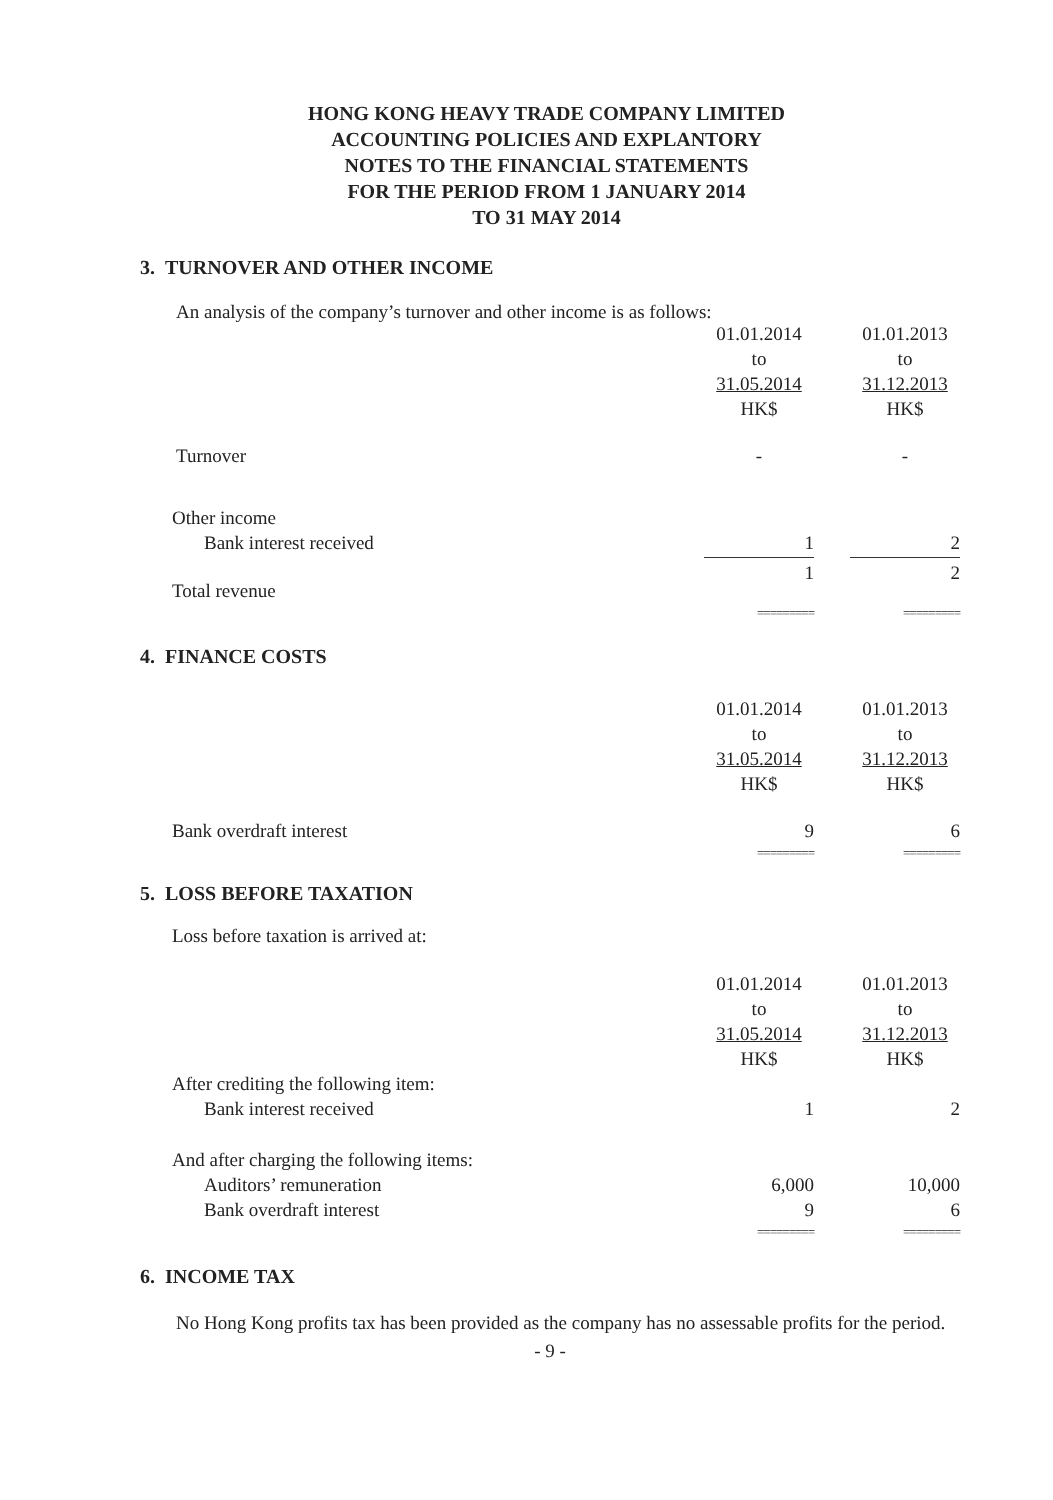HONG KONG HEAVY TRADE COMPANY LIMITED
ACCOUNTING POLICIES AND EXPLANTORY
NOTES TO THE FINANCIAL STATEMENTS
FOR THE PERIOD FROM 1 JANUARY 2014
TO 31 MAY 2014
3. TURNOVER AND OTHER INCOME
An analysis of the company’s turnover and other income is as follows:
| | 01.01.2014 | | 01.01.2013 |
| | to | | to |
| | 31.05.2014 | | 31.12.2013 |
| | HK$ | | HK$ |
| Turnover | - | | - |
| Other income | | | |
| Bank interest received | 1 | | 2 |
| Total revenue | 1 | | 2 |
| | ========= | | ========= |
4. FINANCE COSTS
| | 01.01.2014 | | 01.01.2013 |
| | to | | to |
| | 31.05.2014 | | 31.12.2013 |
| | HK$ | | HK$ |
| Bank overdraft interest | 9 | | 6 |
| | ========= | | ========= |
5. LOSS BEFORE TAXATION
Loss before taxation is arrived at:
| | 01.01.2014 | | 01.01.2013 |
| | to | | to |
| | 31.05.2014 | | 31.12.2013 |
| | HK$ | | HK$ |
| After crediting the following item: | | | |
| Bank interest received | 1 | | 2 |
| And after charging the following items: | | | |
| Auditors’ remuneration | 6,000 | | 10,000 |
| Bank overdraft interest | 9 | | 6 |
| | ========= | | ========= |
6. INCOME TAX
No Hong Kong profits tax has been provided as the company has no assessable profits for the period.
- 9 -